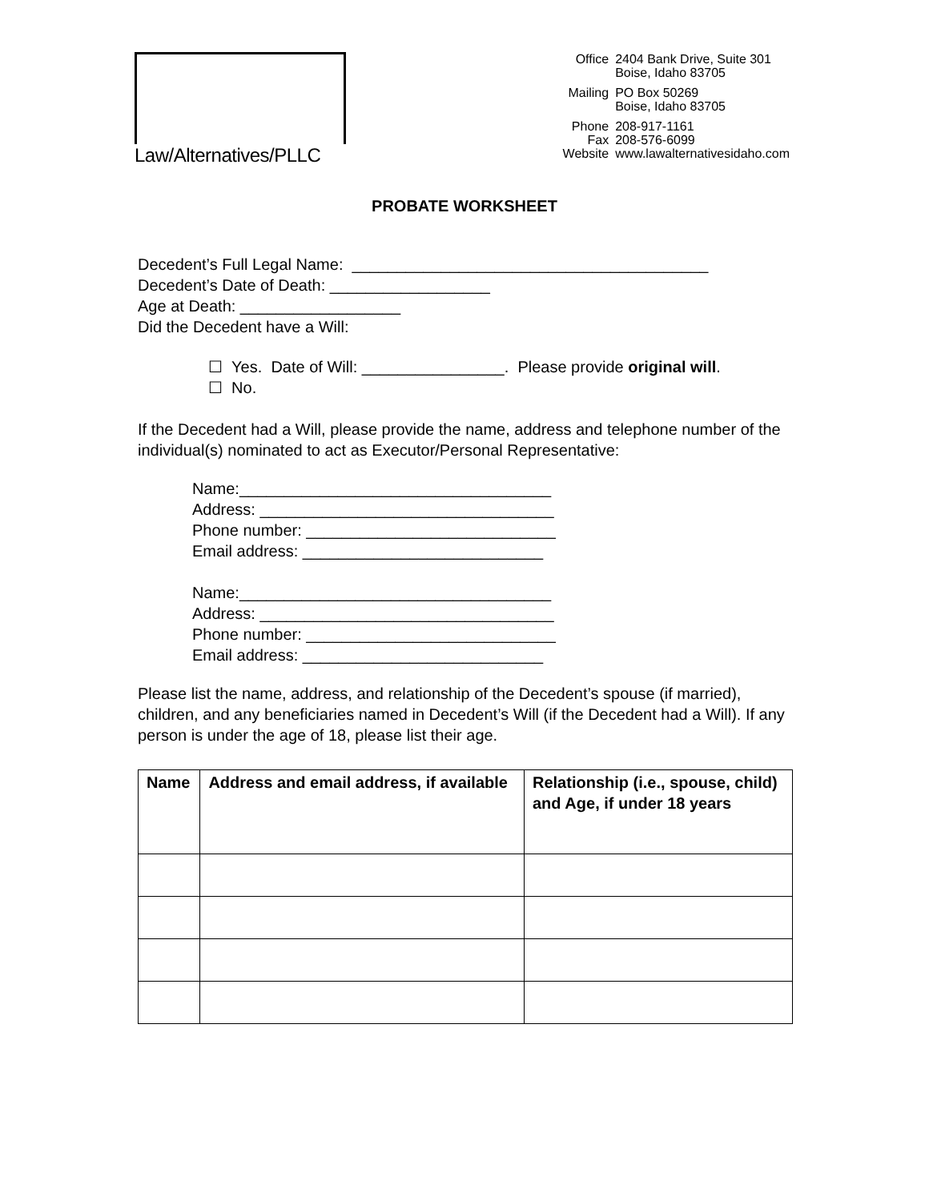Law/Alternatives/PLLC
| Office | 2404 Bank Drive, Suite 301 Boise, Idaho 83705 |
| Mailing | PO Box 50269 Boise, Idaho 83705 |
| Phone Fax Website | 208-917-1161 208-576-6099 www.lawalternativesidaho.com |
PROBATE WORKSHEET
Decedent’s Full Legal Name: ________________________________________
Decedent’s Date of Death: __________________
Age at Death: __________________
Did the Decedent have a Will:
☐ Yes. Date of Will: ________________. Please provide original will.
☐ No.
If the Decedent had a Will, please provide the name, address and telephone number of the individual(s) nominated to act as Executor/Personal Representative:
Name:___________________________________
Address: _________________________________
Phone number: ____________________________
Email address: ___________________________
Name:___________________________________
Address: _________________________________
Phone number: ____________________________
Email address: ___________________________
Please list the name, address, and relationship of the Decedent’s spouse (if married), children, and any beneficiaries named in Decedent’s Will (if the Decedent had a Will). If any person is under the age of 18, please list their age.
| Name | Address and email address, if available | Relationship (i.e., spouse, child) and Age, if under 18 years |
| --- | --- | --- |